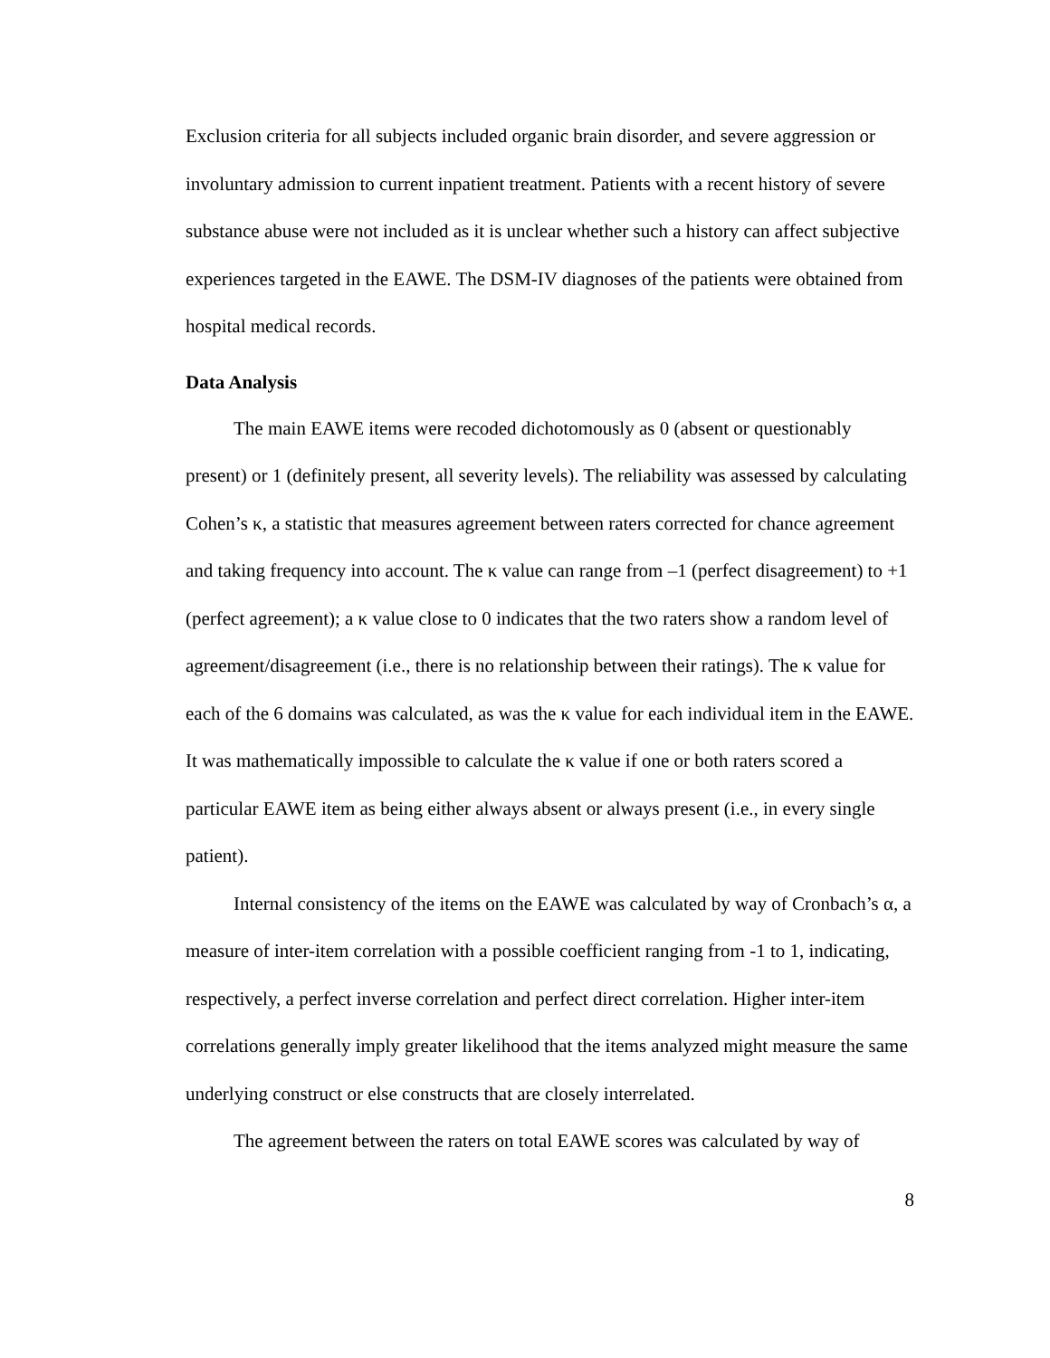Exclusion criteria for all subjects included organic brain disorder, and severe aggression or involuntary admission to current inpatient treatment. Patients with a recent history of severe substance abuse were not included as it is unclear whether such a history can affect subjective experiences targeted in the EAWE. The DSM-IV diagnoses of the patients were obtained from hospital medical records.
Data Analysis
The main EAWE items were recoded dichotomously as 0 (absent or questionably present) or 1 (definitely present, all severity levels). The reliability was assessed by calculating Cohen’s κ, a statistic that measures agreement between raters corrected for chance agreement and taking frequency into account. The κ value can range from –1 (perfect disagreement) to +1 (perfect agreement); a κ value close to 0 indicates that the two raters show a random level of agreement/disagreement (i.e., there is no relationship between their ratings). The κ value for each of the 6 domains was calculated, as was the κ value for each individual item in the EAWE. It was mathematically impossible to calculate the κ value if one or both raters scored a particular EAWE item as being either always absent or always present (i.e., in every single patient).
Internal consistency of the items on the EAWE was calculated by way of Cronbach’s α, a measure of inter-item correlation with a possible coefficient ranging from -1 to 1, indicating, respectively, a perfect inverse correlation and perfect direct correlation. Higher inter-item correlations generally imply greater likelihood that the items analyzed might measure the same underlying construct or else constructs that are closely interrelated.
The agreement between the raters on total EAWE scores was calculated by way of
8